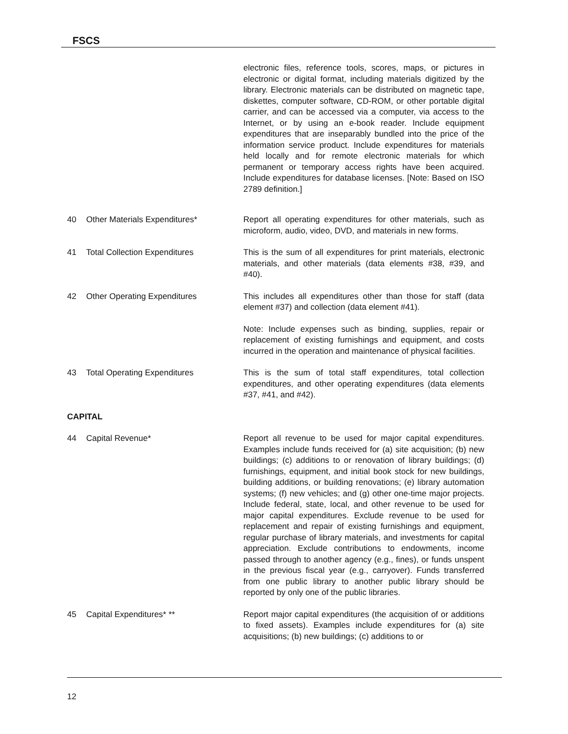FSCS
electronic files, reference tools, scores, maps, or pictures in electronic or digital format, including materials digitized by the library. Electronic materials can be distributed on magnetic tape, diskettes, computer software, CD-ROM, or other portable digital carrier, and can be accessed via a computer, via access to the Internet, or by using an e-book reader. Include equipment expenditures that are inseparably bundled into the price of the information service product. Include expenditures for materials held locally and for remote electronic materials for which permanent or temporary access rights have been acquired. Include expenditures for database licenses. [Note: Based on ISO 2789 definition.]
40 Other Materials Expenditures* Report all operating expenditures for other materials, such as microform, audio, video, DVD, and materials in new forms.
41 Total Collection Expenditures This is the sum of all expenditures for print materials, electronic materials, and other materials (data elements #38, #39, and #40).
42 Other Operating Expenditures This includes all expenditures other than those for staff (data element #37) and collection (data element #41).
Note: Include expenses such as binding, supplies, repair or replacement of existing furnishings and equipment, and costs incurred in the operation and maintenance of physical facilities.
43 Total Operating Expenditures This is the sum of total staff expenditures, total collection expenditures, and other operating expenditures (data elements #37, #41, and #42).
CAPITAL
44 Capital Revenue* Report all revenue to be used for major capital expenditures. Examples include funds received for (a) site acquisition; (b) new buildings; (c) additions to or renovation of library buildings; (d) furnishings, equipment, and initial book stock for new buildings, building additions, or building renovations; (e) library automation systems; (f) new vehicles; and (g) other one-time major projects. Include federal, state, local, and other revenue to be used for major capital expenditures. Exclude revenue to be used for replacement and repair of existing furnishings and equipment, regular purchase of library materials, and investments for capital appreciation. Exclude contributions to endowments, income passed through to another agency (e.g., fines), or funds unspent in the previous fiscal year (e.g., carryover). Funds transferred from one public library to another public library should be reported by only one of the public libraries.
45 Capital Expenditures* ** Report major capital expenditures (the acquisition of or additions to fixed assets). Examples include expenditures for (a) site acquisitions; (b) new buildings; (c) additions to or
12